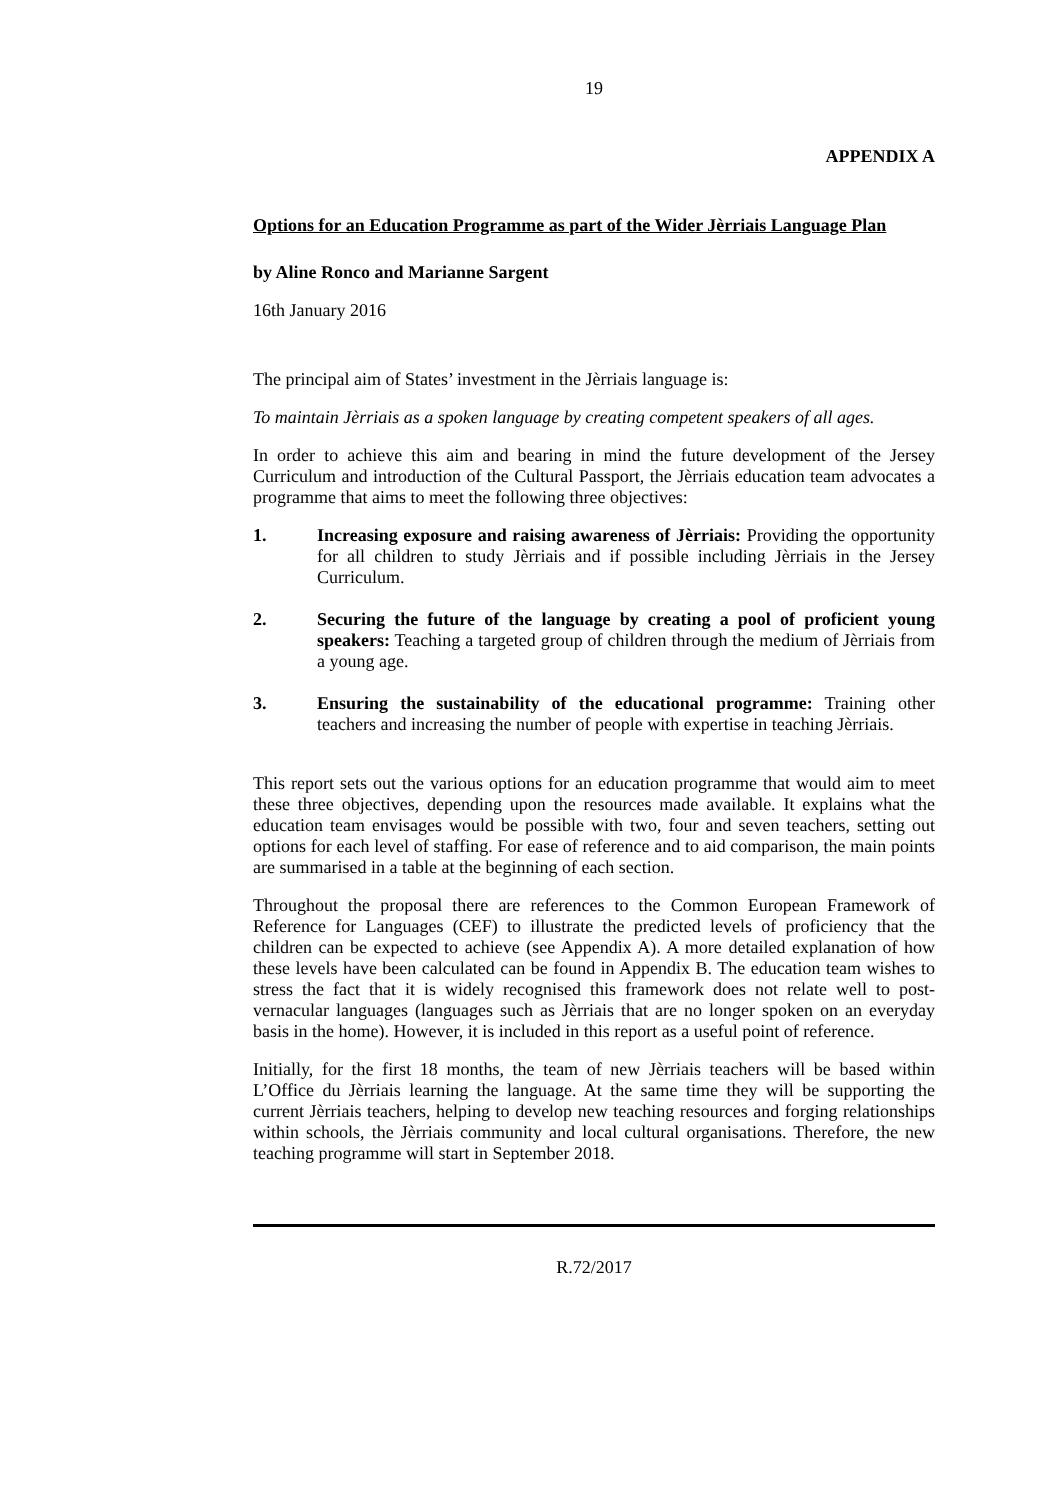19
APPENDIX A
Options for an Education Programme as part of the Wider Jèrriais Language Plan
by Aline Ronco and Marianne Sargent
16th January 2016
The principal aim of States’ investment in the Jèrriais language is:
To maintain Jèrriais as a spoken language by creating competent speakers of all ages.
In order to achieve this aim and bearing in mind the future development of the Jersey Curriculum and introduction of the Cultural Passport, the Jèrriais education team advocates a programme that aims to meet the following three objectives:
1. Increasing exposure and raising awareness of Jèrriais: Providing the opportunity for all children to study Jèrriais and if possible including Jèrriais in the Jersey Curriculum.
2. Securing the future of the language by creating a pool of proficient young speakers: Teaching a targeted group of children through the medium of Jèrriais from a young age.
3. Ensuring the sustainability of the educational programme: Training other teachers and increasing the number of people with expertise in teaching Jèrriais.
This report sets out the various options for an education programme that would aim to meet these three objectives, depending upon the resources made available. It explains what the education team envisages would be possible with two, four and seven teachers, setting out options for each level of staffing. For ease of reference and to aid comparison, the main points are summarised in a table at the beginning of each section.
Throughout the proposal there are references to the Common European Framework of Reference for Languages (CEF) to illustrate the predicted levels of proficiency that the children can be expected to achieve (see Appendix A). A more detailed explanation of how these levels have been calculated can be found in Appendix B. The education team wishes to stress the fact that it is widely recognised this framework does not relate well to post-vernacular languages (languages such as Jèrriais that are no longer spoken on an everyday basis in the home). However, it is included in this report as a useful point of reference.
Initially, for the first 18 months, the team of new Jèrriais teachers will be based within L’Office du Jèrriais learning the language. At the same time they will be supporting the current Jèrriais teachers, helping to develop new teaching resources and forging relationships within schools, the Jèrriais community and local cultural organisations. Therefore, the new teaching programme will start in September 2018.
R.72/2017